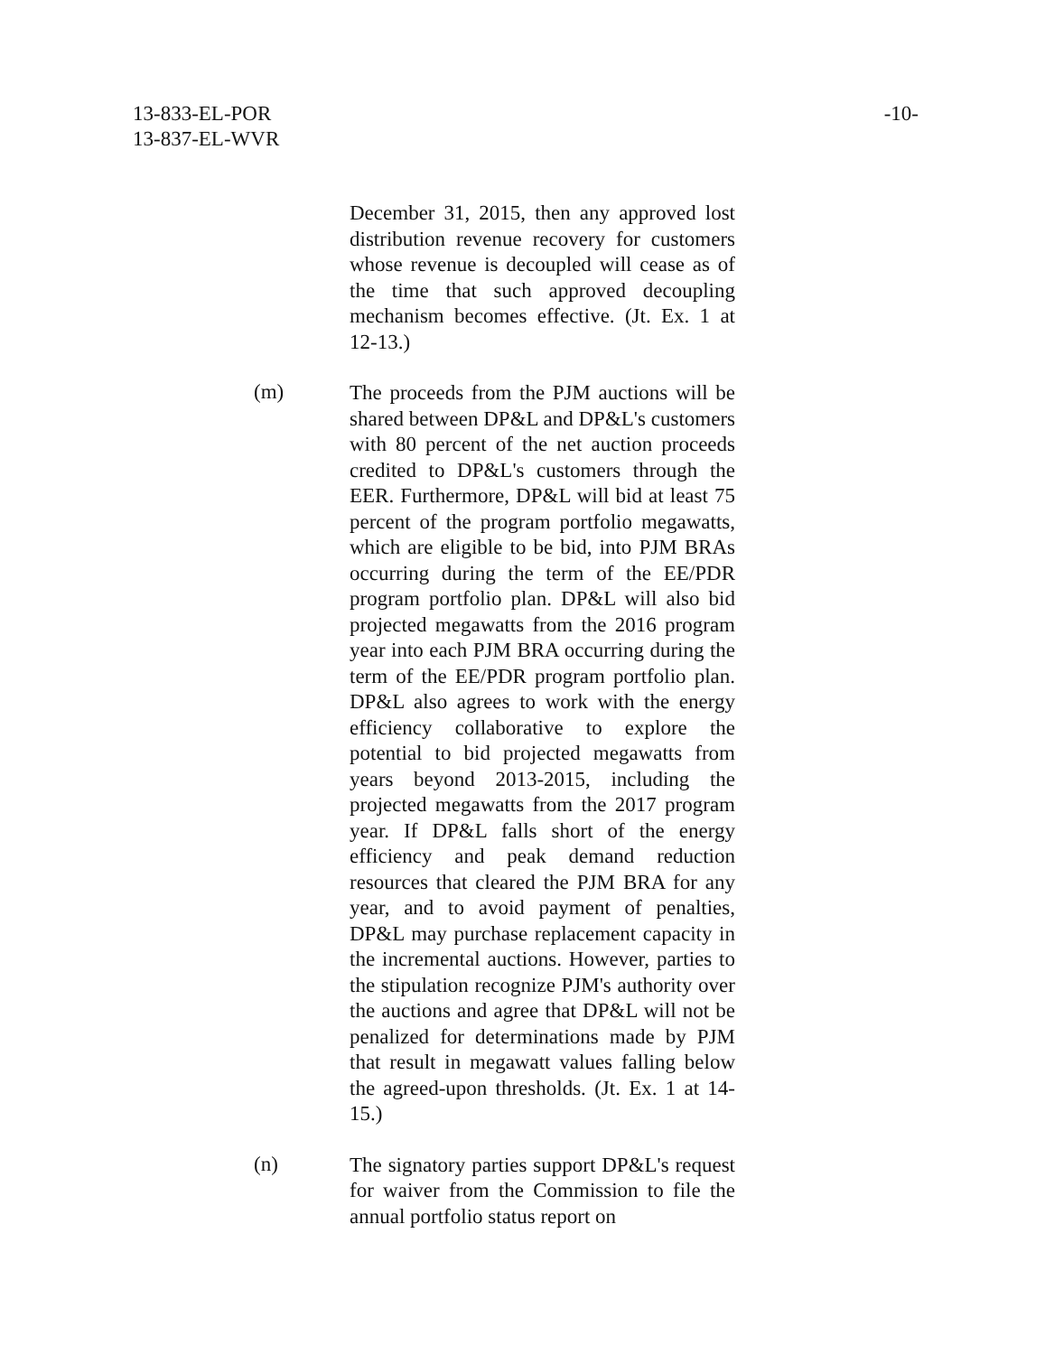13-833-EL-POR
13-837-EL-WVR
-10-
December 31, 2015, then any approved lost distribution revenue recovery for customers whose revenue is decoupled will cease as of the time that such approved decoupling mechanism becomes effective. (Jt. Ex. 1 at 12-13.)
(m)
The proceeds from the PJM auctions will be shared between DP&L and DP&L's customers with 80 percent of the net auction proceeds credited to DP&L's customers through the EER. Furthermore, DP&L will bid at least 75 percent of the program portfolio megawatts, which are eligible to be bid, into PJM BRAs occurring during the term of the EE/PDR program portfolio plan. DP&L will also bid projected megawatts from the 2016 program year into each PJM BRA occurring during the term of the EE/PDR program portfolio plan. DP&L also agrees to work with the energy efficiency collaborative to explore the potential to bid projected megawatts from years beyond 2013-2015, including the projected megawatts from the 2017 program year. If DP&L falls short of the energy efficiency and peak demand reduction resources that cleared the PJM BRA for any year, and to avoid payment of penalties, DP&L may purchase replacement capacity in the incremental auctions. However, parties to the stipulation recognize PJM's authority over the auctions and agree that DP&L will not be penalized for determinations made by PJM that result in megawatt values falling below the agreed-upon thresholds. (Jt. Ex. 1 at 14-15.)
(n)
The signatory parties support DP&L's request for waiver from the Commission to file the annual portfolio status report on